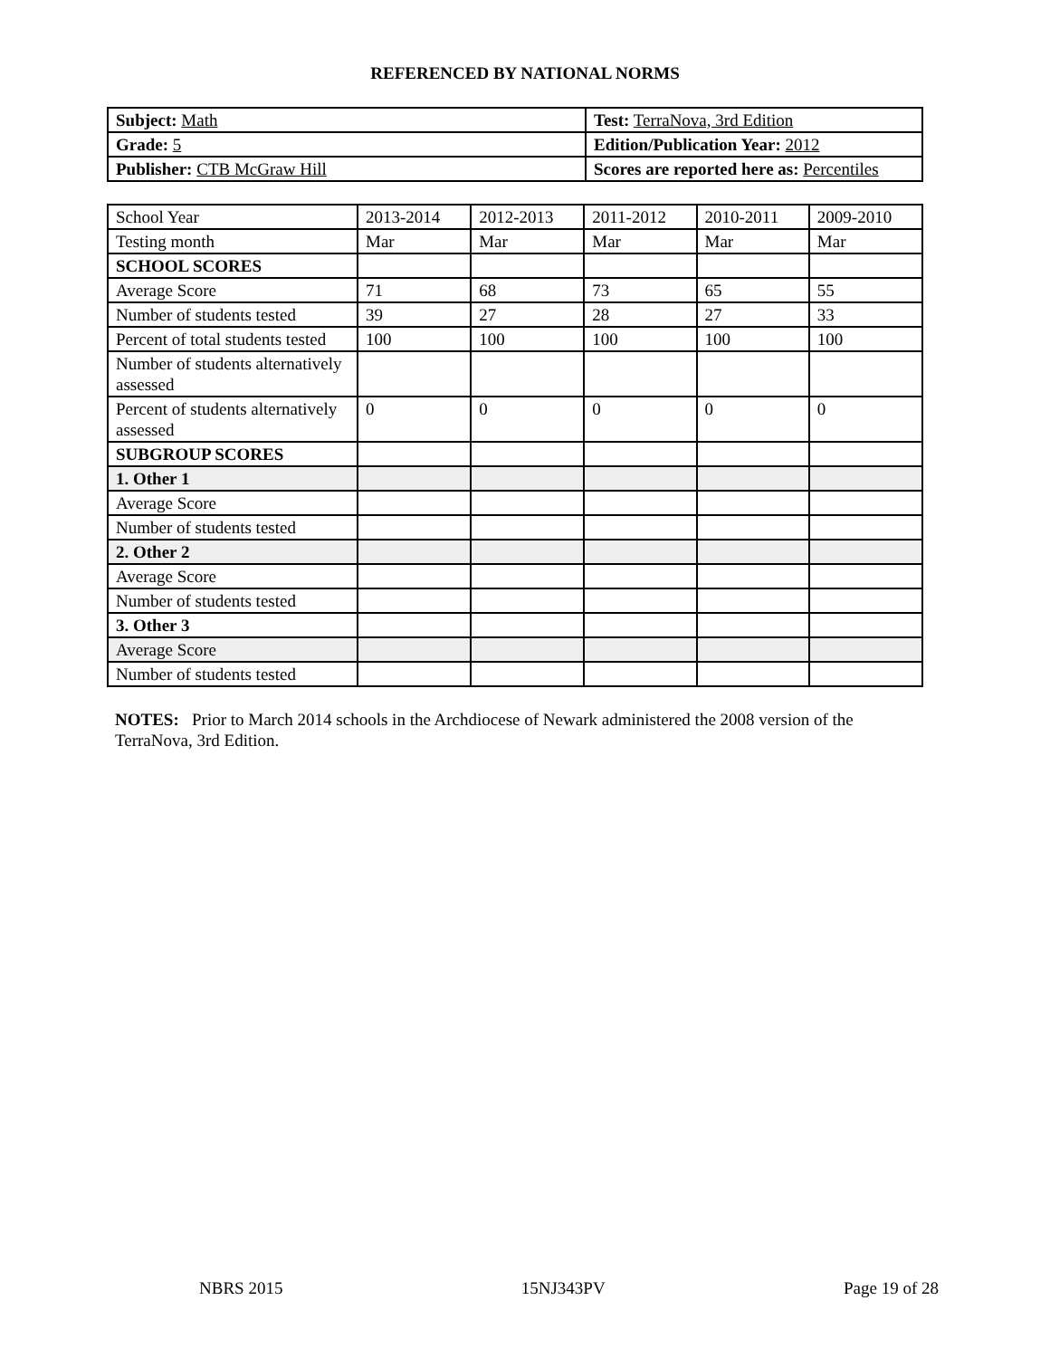REFERENCED BY NATIONAL NORMS
| Subject: Math | Test: TerraNova, 3rd Edition |
| Grade: 5 | Edition/Publication Year: 2012 |
| Publisher: CTB McGraw Hill | Scores are reported here as: Percentiles |
| School Year | 2013-2014 | 2012-2013 | 2011-2012 | 2010-2011 | 2009-2010 |
| Testing month | Mar | Mar | Mar | Mar | Mar |
| SCHOOL SCORES | | | | | |
| Average Score | 71 | 68 | 73 | 65 | 55 |
| Number of students tested | 39 | 27 | 28 | 27 | 33 |
| Percent of total students tested | 100 | 100 | 100 | 100 | 100 |
| Number of students alternatively assessed | | | | | |
| Percent of students alternatively assessed | 0 | 0 | 0 | 0 | 0 |
| SUBGROUP SCORES | | | | | |
| 1. Other 1 | | | | | |
| Average Score | | | | | |
| Number of students tested | | | | | |
| 2. Other 2 | | | | | |
| Average Score | | | | | |
| Number of students tested | | | | | |
| 3. Other 3 | | | | | |
| Average Score | | | | | |
| Number of students tested | | | | | |
NOTES: Prior to March 2014 schools in the Archdiocese of Newark administered the 2008 version of the TerraNova, 3rd Edition.
NBRS 2015 15NJ343PV Page 19 of 28